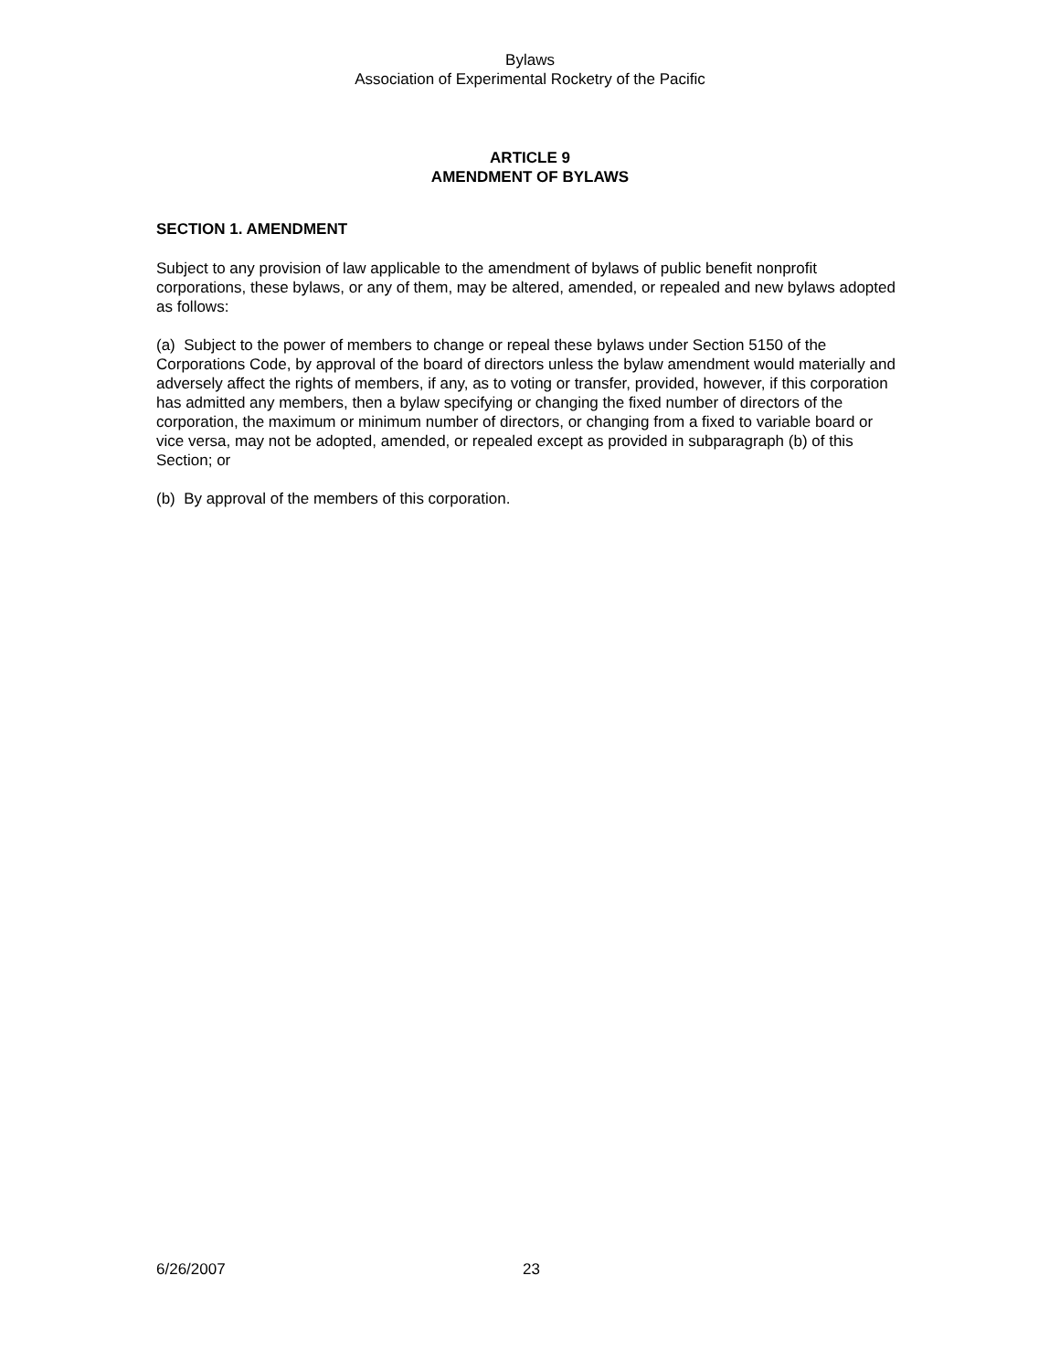Bylaws
Association of Experimental Rocketry of the Pacific
ARTICLE 9
AMENDMENT OF BYLAWS
SECTION 1. AMENDMENT
Subject to any provision of law applicable to the amendment of bylaws of public benefit nonprofit corporations, these bylaws, or any of them, may be altered, amended, or repealed and new bylaws adopted as follows:
(a) Subject to the power of members to change or repeal these bylaws under Section 5150 of the Corporations Code, by approval of the board of directors unless the bylaw amendment would materially and adversely affect the rights of members, if any, as to voting or transfer, provided, however, if this corporation has admitted any members, then a bylaw specifying or changing the fixed number of directors of the corporation, the maximum or minimum number of directors, or changing from a fixed to variable board or vice versa, may not be adopted, amended, or repealed except as provided in subparagraph (b) of this Section; or
(b) By approval of the members of this corporation.
6/26/2007 23